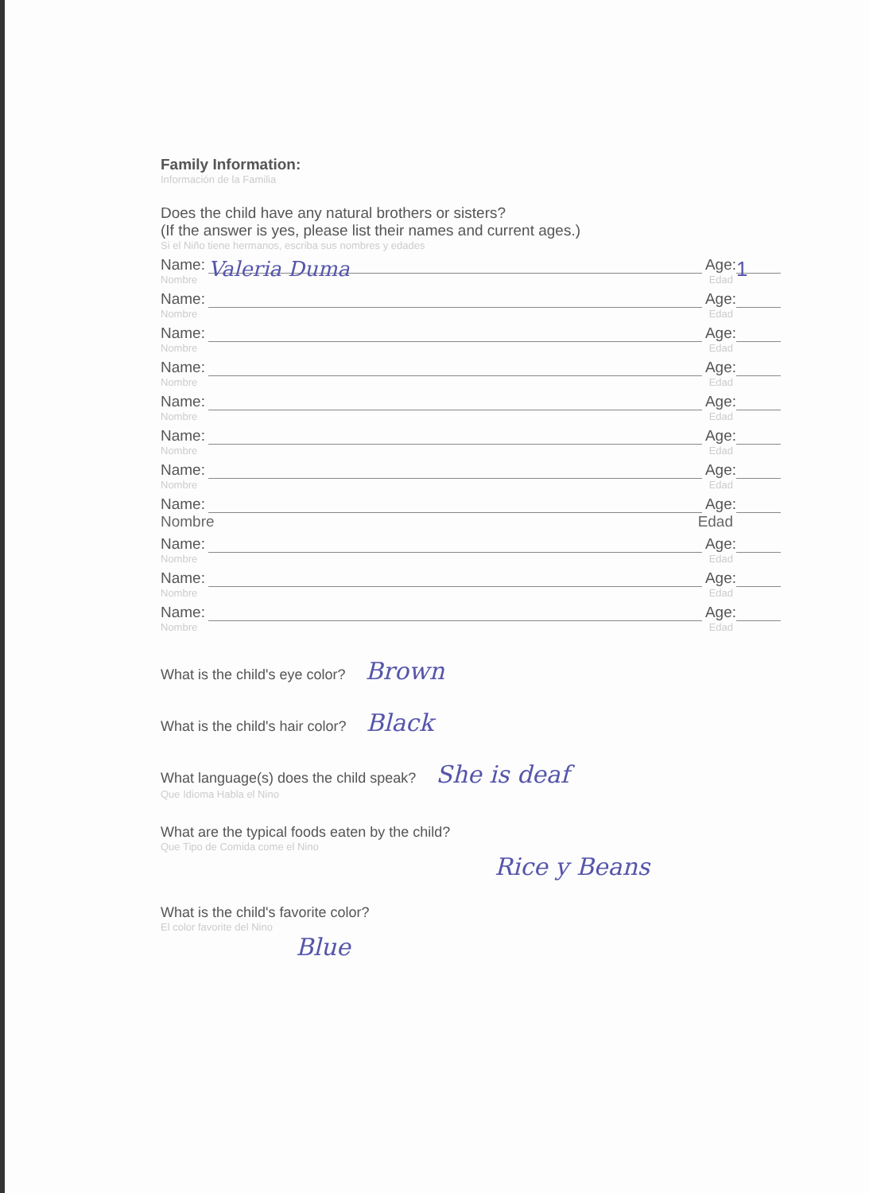Family Information:
Información de la Familia
Does the child have any natural brothers or sisters?
(If the answer is yes, please list their names and current ages.)
Si el Niño tiene hermanos, escriba sus nombres y edades
Name: Valeria Duma Age: 1
Nombre Edad
Name: Age:
Nombre Edad
Name: Age:
Nombre Edad
Name: Age:
Nombre Edad
Name: Age:
Nombre Edad
Name: Age:
Nombre Edad
Name: Age:
Nombre Edad
Name: Age:
Nombre Edad
Name: Age:
Nombre Edad
Name: Age:
Nombre Edad
Name: Age:
Nombre Edad
What is the child's eye color? Brown
What is the child's hair color? Black
What language(s) does the child speak? She is deaf
Que Idioma Habla el Nino
What are the typical foods eaten by the child?
Que Tipo de Comida come el Nino
Rice y Beans
What is the child's favorite color?
El color favorite del Nino
Blue